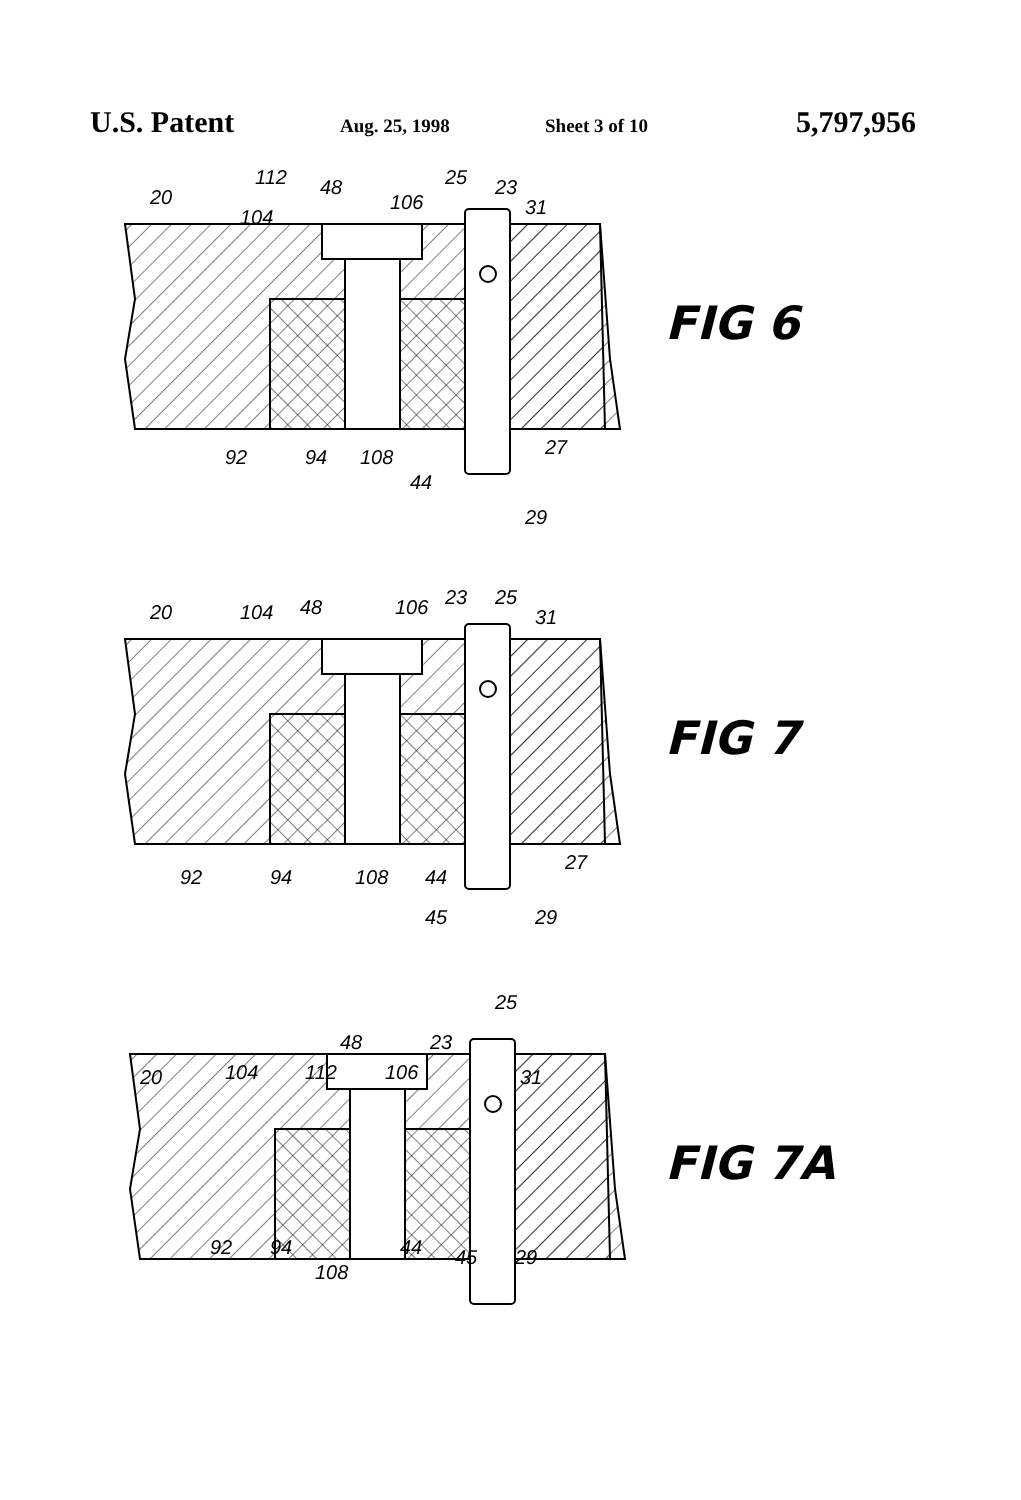U.S. Patent Aug. 25, 1998 Sheet 3 of 10 5,797,956
FIG 6
FIG 7
FIG 7A
20
104
112
48
106
25
23
31
27
92
94
108
44
29
20
104
48
106
23
25
31
27
92
94
108
44
45
29
25
48
23
20
104
112
106
31
92
94
108
44
45
29